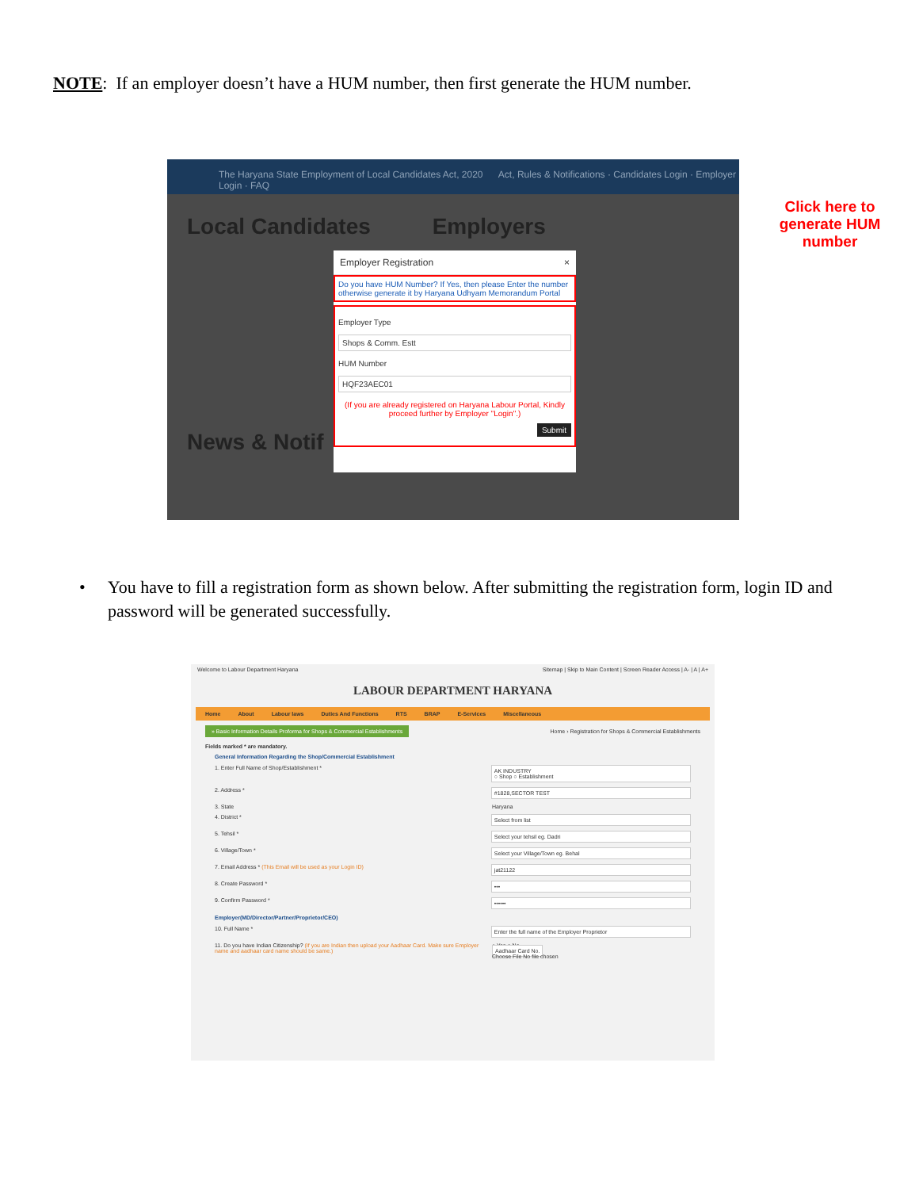NOTE: If an employer doesn’t have a HUM number, then first generate the HUM number.
The Haryana State Employment of Local Candidates Act, 2020 Act, Rules & Notifications · Candidates Login · Employer Login · FAQ
Local Candidates Employers
News & Notif
Employer Registration ×
Do you have HUM Number? If Yes, then please Enter the number otherwise generate it by Haryana Udhyam Memorandum Portal
Employer Type
Shops & Comm. Estt
HUM Number
HQF23AEC01
(If you are already registered on Haryana Labour Portal, Kindly proceed further by Employer "Login".)
Submit
Click here to generate HUM number
• You have to fill a registration form as shown below. After submitting the registration form, login ID and password will be generated successfully.
Welcome to Labour Department Haryana Sitemap | Skip to Main Content | Screen Reader Access | A- | A | A+
LABOUR DEPARTMENT HARYANA
Home About Labour laws Duties And Functions RTS BRAP E-Services Miscellaneous
» Basic Information Details Proforma for Shops & Commercial Establishments Home › Registration for Shops & Commercial Establishments
Fields marked * are mandatory.
General Information Regarding the Shop/Commercial Establishment
1. Enter Full Name of Shop/Establishment * AK INDUSTRY
○ Shop ○ Establishment
2. Address * #1828,SECTOR TEST
3. State Haryana
4. District * Select from list
5. Tehsil * Select your tehsil eg. Dadri
6. Village/Town * Select your Village/Town eg. Behal
7. Email Address * (This Email will be used as your Login ID) jat21122
8. Create Password * •••
9. Confirm Password * ••••••
Employer(MD/Director/Partner/Proprietor/CEO)
10. Full Name * Enter the full name of the Employer Proprietor
11. Do you have Indian Citizenship? (If you are Indian then upload your Aadhaar Card. Make sure Employer name and aadhaar card name should be same.) ● Yes ○ No
Aadhaar Card No.
Choose File No file chosen